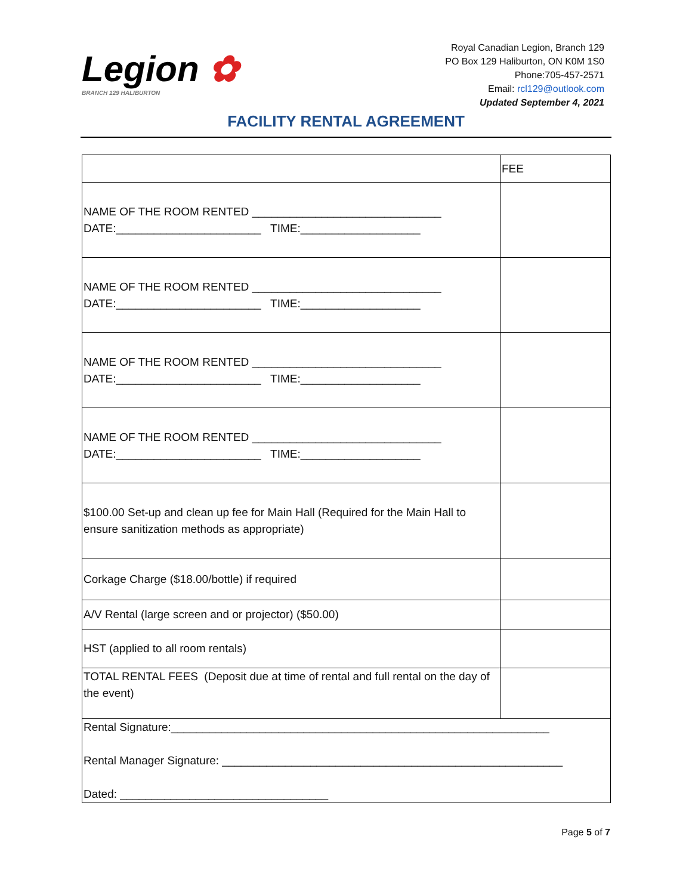Legion ✿
BRANCH 129 HALIBURTON
Royal Canadian Legion, Branch 129
PO Box 129 Haliburton, ON K0M 1S0
Phone:705-457-2571
Email: rcl129@outlook.com
Updated September 4, 2021
FACILITY RENTAL AGREEMENT
| | FEE |
| NAME OF THE ROOM RENTED ______________________________ DATE:_______________________ TIME:___________________ | |
| NAME OF THE ROOM RENTED ______________________________ DATE:_______________________ TIME:___________________ | |
| NAME OF THE ROOM RENTED ______________________________ DATE:_______________________ TIME:___________________ | |
| NAME OF THE ROOM RENTED ______________________________ DATE:_______________________ TIME:___________________ | |
| $100.00 Set-up and clean up fee for Main Hall (Required for the Main Hall to ensure sanitization methods as appropriate) | |
| Corkage Charge ($18.00/bottle) if required | |
| A/V Rental (large screen and or projector) ($50.00) | |
| HST (applied to all room rentals) | |
| TOTAL RENTAL FEES (Deposit due at time of rental and full rental on the day of the event) | |
| Rental Signature:____________________________________________________________ Rental Manager Signature: ______________________________________________________ Dated: _________________________________ | |
Page 5 of 7